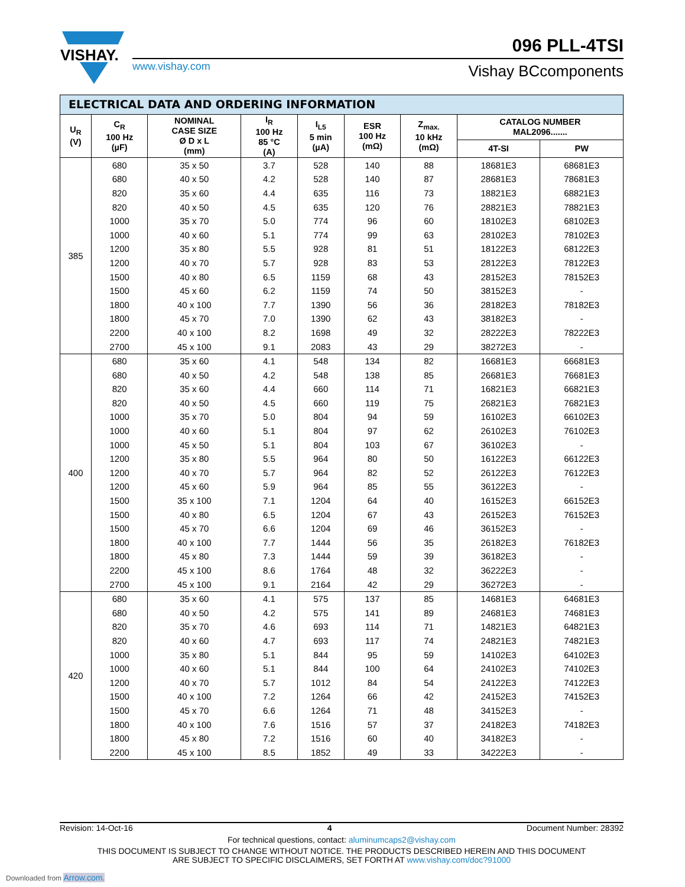VISHAY.
096 PLL-4TSI
www.vishay.com Vishay BCcomponents
| ELECTRICAL DATA AND ORDERING INFORMATION | | | | | | | | |
| --- | --- | --- | --- | --- | --- | --- | --- | --- |
| U<sub>R</sub> (V) | C<sub>R</sub> 100 Hz (µF) | NOMINAL CASE SIZE Ø D x L (mm) | I<sub>R</sub> 100 Hz 85 °C (A) | I<sub>L5</sub> 5 min (µA) | ESR 100 Hz (mΩ) | Z<sub>max.</sub> 10 kHz (mΩ) | CATALOG NUMBER MAL2096....... | |
| | | | | | | | 4T-SI | PW |
| 385 | 680 | 35 x 50 | 3.7 | 528 | 140 | 88 | 18681E3 | 68681E3 |
| | 680 | 40 x 50 | 4.2 | 528 | 140 | 87 | 28681E3 | 78681E3 |
| | 820 | 35 x 60 | 4.4 | 635 | 116 | 73 | 18821E3 | 68821E3 |
| | 820 | 40 x 50 | 4.5 | 635 | 120 | 76 | 28821E3 | 78821E3 |
| | 1000 | 35 x 70 | 5.0 | 774 | 96 | 60 | 18102E3 | 68102E3 |
| | 1000 | 40 x 60 | 5.1 | 774 | 99 | 63 | 28102E3 | 78102E3 |
| | 1200 | 35 x 80 | 5.5 | 928 | 81 | 51 | 18122E3 | 68122E3 |
| | 1200 | 40 x 70 | 5.7 | 928 | 83 | 53 | 28122E3 | 78122E3 |
| | 1500 | 40 x 80 | 6.5 | 1159 | 68 | 43 | 28152E3 | 78152E3 |
| | 1500 | 45 x 60 | 6.2 | 1159 | 74 | 50 | 38152E3 | - |
| | 1800 | 40 x 100 | 7.7 | 1390 | 56 | 36 | 28182E3 | 78182E3 |
| | 1800 | 45 x 70 | 7.0 | 1390 | 62 | 43 | 38182E3 | - |
| | 2200 | 40 x 100 | 8.2 | 1698 | 49 | 32 | 28222E3 | 78222E3 |
| | 2700 | 45 x 100 | 9.1 | 2083 | 43 | 29 | 38272E3 | - |
| 400 | 680 | 35 x 60 | 4.1 | 548 | 134 | 82 | 16681E3 | 66681E3 |
| | 680 | 40 x 50 | 4.2 | 548 | 138 | 85 | 26681E3 | 76681E3 |
| | 820 | 35 x 60 | 4.4 | 660 | 114 | 71 | 16821E3 | 66821E3 |
| | 820 | 40 x 50 | 4.5 | 660 | 119 | 75 | 26821E3 | 76821E3 |
| | 1000 | 35 x 70 | 5.0 | 804 | 94 | 59 | 16102E3 | 66102E3 |
| | 1000 | 40 x 60 | 5.1 | 804 | 97 | 62 | 26102E3 | 76102E3 |
| | 1000 | 45 x 50 | 5.1 | 804 | 103 | 67 | 36102E3 | - |
| | 1200 | 35 x 80 | 5.5 | 964 | 80 | 50 | 16122E3 | 66122E3 |
| | 1200 | 40 x 70 | 5.7 | 964 | 82 | 52 | 26122E3 | 76122E3 |
| | 1200 | 45 x 60 | 5.9 | 964 | 85 | 55 | 36122E3 | - |
| | 1500 | 35 x 100 | 7.1 | 1204 | 64 | 40 | 16152E3 | 66152E3 |
| | 1500 | 40 x 80 | 6.5 | 1204 | 67 | 43 | 26152E3 | 76152E3 |
| | 1500 | 45 x 70 | 6.6 | 1204 | 69 | 46 | 36152E3 | - |
| | 1800 | 40 x 100 | 7.7 | 1444 | 56 | 35 | 26182E3 | 76182E3 |
| | 1800 | 45 x 80 | 7.3 | 1444 | 59 | 39 | 36182E3 | - |
| | 2200 | 45 x 100 | 8.6 | 1764 | 48 | 32 | 36222E3 | - |
| | 2700 | 45 x 100 | 9.1 | 2164 | 42 | 29 | 36272E3 | - |
| 420 | 680 | 35 x 60 | 4.1 | 575 | 137 | 85 | 14681E3 | 64681E3 |
| | 680 | 40 x 50 | 4.2 | 575 | 141 | 89 | 24681E3 | 74681E3 |
| | 820 | 35 x 70 | 4.6 | 693 | 114 | 71 | 14821E3 | 64821E3 |
| | 820 | 40 x 60 | 4.7 | 693 | 117 | 74 | 24821E3 | 74821E3 |
| | 1000 | 35 x 80 | 5.1 | 844 | 95 | 59 | 14102E3 | 64102E3 |
| | 1000 | 40 x 60 | 5.1 | 844 | 100 | 64 | 24102E3 | 74102E3 |
| | 1200 | 40 x 70 | 5.7 | 1012 | 84 | 54 | 24122E3 | 74122E3 |
| | 1500 | 40 x 100 | 7.2 | 1264 | 66 | 42 | 24152E3 | 74152E3 |
| | 1500 | 45 x 70 | 6.6 | 1264 | 71 | 48 | 34152E3 | - |
| | 1800 | 40 x 100 | 7.6 | 1516 | 57 | 37 | 24182E3 | 74182E3 |
| | 1800 | 45 x 80 | 7.2 | 1516 | 60 | 40 | 34182E3 | - |
| | 2200 | 45 x 100 | 8.5 | 1852 | 49 | 33 | 34222E3 | - |
Revision: 14-Oct-16 4 Document Number: 28392
For technical questions, contact: aluminumcaps2@vishay.com
THIS DOCUMENT IS SUBJECT TO CHANGE WITHOUT NOTICE. THE PRODUCTS DESCRIBED HEREIN AND THIS DOCUMENT
ARE SUBJECT TO SPECIFIC DISCLAIMERS, SET FORTH AT www.vishay.com/doc?91000
Downloaded from Arrow.com.